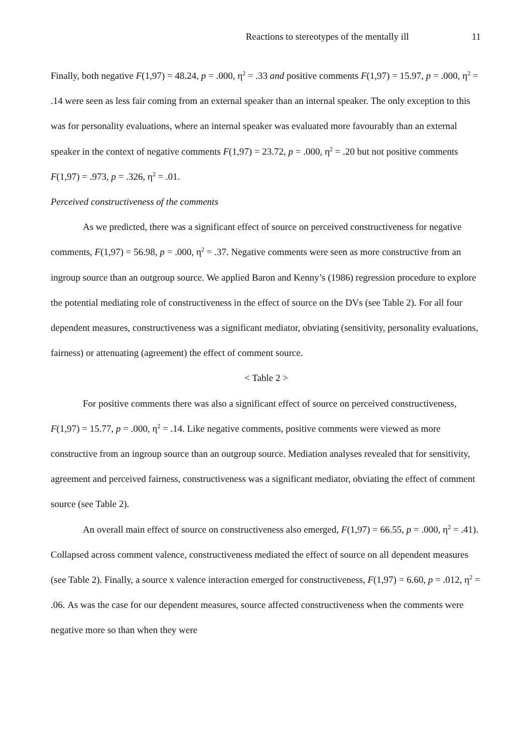Reactions to stereotypes of the mentally ill 11
Finally, both negative F(1,97) = 48.24, p = .000, η<sup>2</sup> = .33 and positive comments F(1,97) = 15.97, p = .000, η<sup>2</sup> = .14 were seen as less fair coming from an external speaker than an internal speaker. The only exception to this was for personality evaluations, where an internal speaker was evaluated more favourably than an external speaker in the context of negative comments F(1,97) = 23.72, p = .000, η<sup>2</sup> = .20 but not positive comments F(1,97) = .973, p = .326, η<sup>2</sup> = .01.
Perceived constructiveness of the comments
As we predicted, there was a significant effect of source on perceived constructiveness for negative comments, F(1,97) = 56.98, p = .000, η<sup>2</sup> = .37. Negative comments were seen as more constructive from an ingroup source than an outgroup source. We applied Baron and Kenny’s (1986) regression procedure to explore the potential mediating role of constructiveness in the effect of source on the DVs (see Table 2). For all four dependent measures, constructiveness was a significant mediator, obviating (sensitivity, personality evaluations, fairness) or attenuating (agreement) the effect of comment source.
< Table 2 >
For positive comments there was also a significant effect of source on perceived constructiveness, F(1,97) = 15.77, p = .000, η<sup>2</sup> = .14. Like negative comments, positive comments were viewed as more constructive from an ingroup source than an outgroup source. Mediation analyses revealed that for sensitivity, agreement and perceived fairness, constructiveness was a significant mediator, obviating the effect of comment source (see Table 2).
An overall main effect of source on constructiveness also emerged, F(1,97) = 66.55, p = .000, η<sup>2</sup> = .41). Collapsed across comment valence, constructiveness mediated the effect of source on all dependent measures (see Table 2). Finally, a source x valence interaction emerged for constructiveness, F(1,97) = 6.60, p = .012, η<sup>2</sup> = .06. As was the case for our dependent measures, source affected constructiveness when the comments were negative more so than when they were